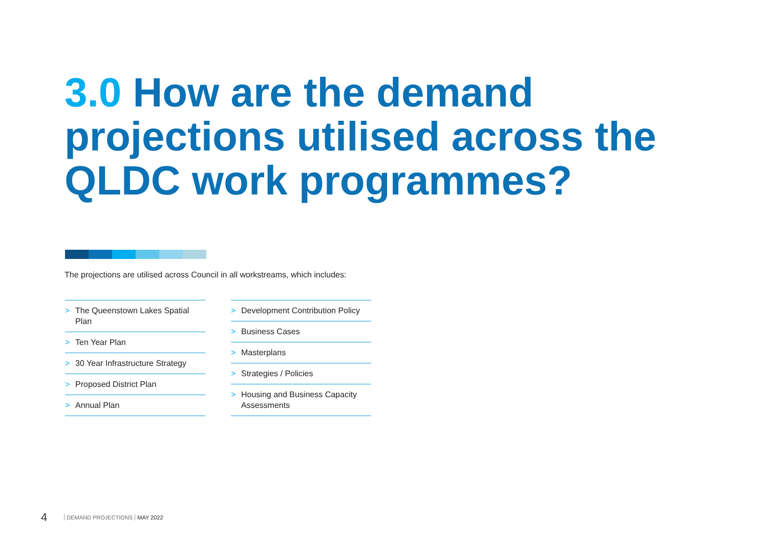3.0 How are the demand projections utilised across the QLDC work programmes?
The projections are utilised across Council in all workstreams, which includes:
> The Queenstown Lakes Spatial Plan
> Ten Year Plan
> 30 Year Infrastructure Strategy
> Proposed District Plan
> Annual Plan
> Development Contribution Policy
> Business Cases
> Masterplans
> Strategies / Policies
> Housing and Business Capacity Assessments
4 DEMAND PROJECTIONS MAY 2022